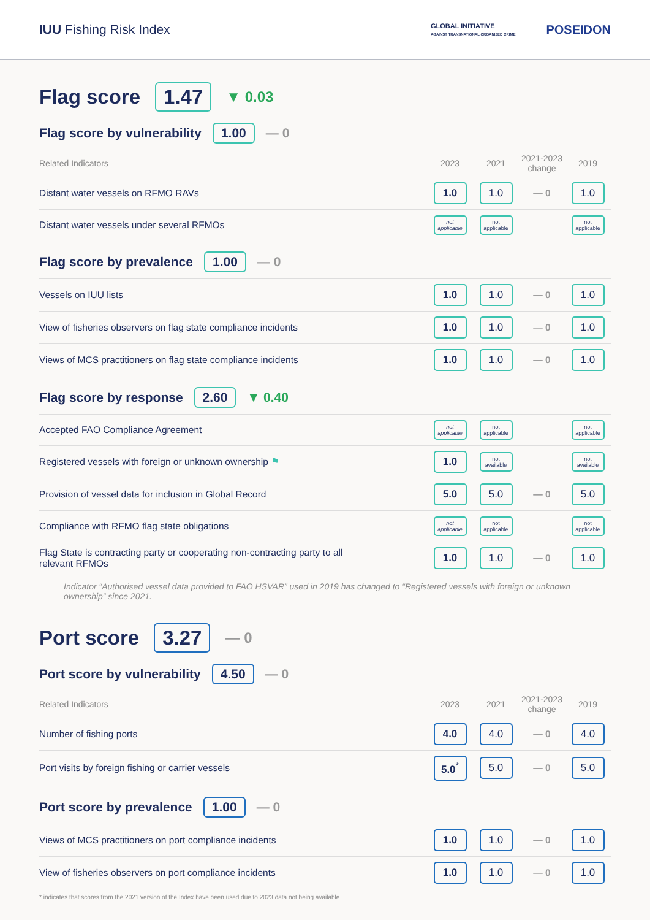IUU Fishing Risk Index
GLOBAL INITIATIVE
AGAINST TRANSNATIONAL ORGANIZED CRIME
POSEIDON
Flag score 1.47 ▼ 0.03
Flag score by vulnerability 1.00 — 0
| Related Indicators | 2023 | 2021 | 2021-2023 change | 2019 |
| --- | --- | --- | --- | --- |
| Distant water vessels on RFMO RAVs | 1.0 | 1.0 | — 0 | 1.0 |
| Distant water vessels under several RFMOs | not applicable | not applicable | | not applicable |
Flag score by prevalence 1.00 — 0
| Vessels on IUU lists | 1.0 | 1.0 | — 0 | 1.0 |
| View of fisheries observers on flag state compliance incidents | 1.0 | 1.0 | — 0 | 1.0 |
| Views of MCS practitioners on flag state compliance incidents | 1.0 | 1.0 | — 0 | 1.0 |
Flag score by response 2.60 ▼ 0.40
| Accepted FAO Compliance Agreement | not applicable | not applicable | | not applicable |
| Registered vessels with foreign or unknown ownership ⚑ | 1.0 | not available | | not available |
| Provision of vessel data for inclusion in Global Record | 5.0 | 5.0 | — 0 | 5.0 |
| Compliance with RFMO flag state obligations | not applicable | not applicable | | not applicable |
| Flag State is contracting party or cooperating non-contracting party to all relevant RFMOs | 1.0 | 1.0 | — 0 | 1.0 |
Indicator “Authorised vessel data provided to FAO HSVAR” used in 2019 has changed to “Registered vessels with foreign or unknown ownership” since 2021.
Port score 3.27 — 0
Port score by vulnerability 4.50 — 0
| Related Indicators | 2023 | 2021 | 2021-2023 change | 2019 |
| --- | --- | --- | --- | --- |
| Number of fishing ports | 4.0 | 4.0 | — 0 | 4.0 |
| Port visits by foreign fishing or carrier vessels | 5.0<sup>*</sup> | 5.0 | — 0 | 5.0 |
Port score by prevalence 1.00 — 0
| Views of MCS practitioners on port compliance incidents | 1.0 | 1.0 | — 0 | 1.0 |
| View of fisheries observers on port compliance incidents | 1.0 | 1.0 | — 0 | 1.0 |
* indicates that scores from the 2021 version of the Index have been used due to 2023 data not being available